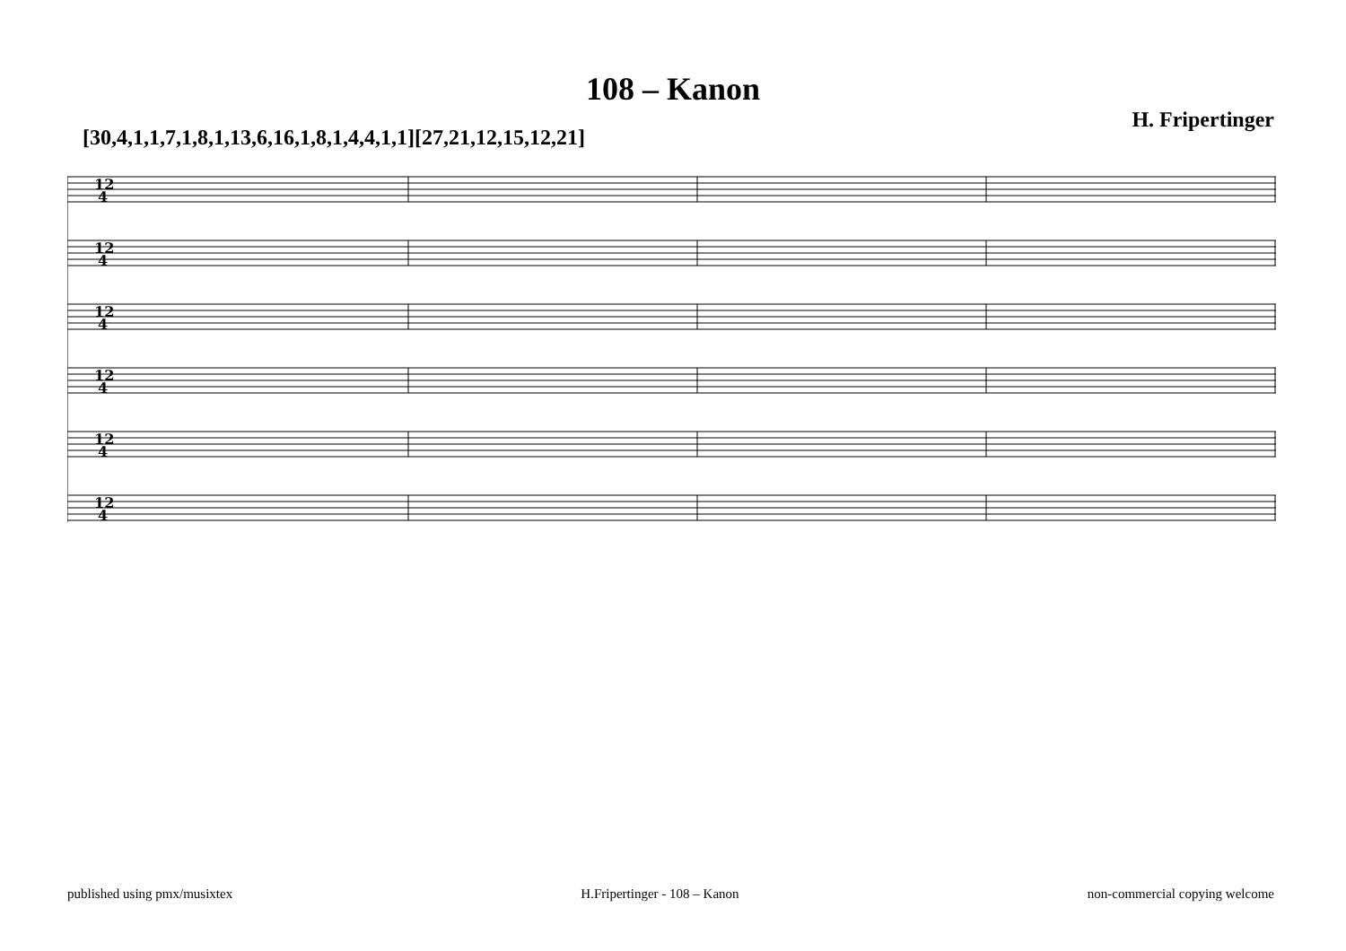108 – Kanon
[30,4,1,1,7,1,8,1,13,6,16,1,8,1,4,4,1,1][27,21,12,15,12,21]
H. Fripertinger
12
4
12
4
12
4
12
4
12
4
12
4
published using pmx/musixtex H.Fripertinger - 108 – Kanon non-commercial copying welcome